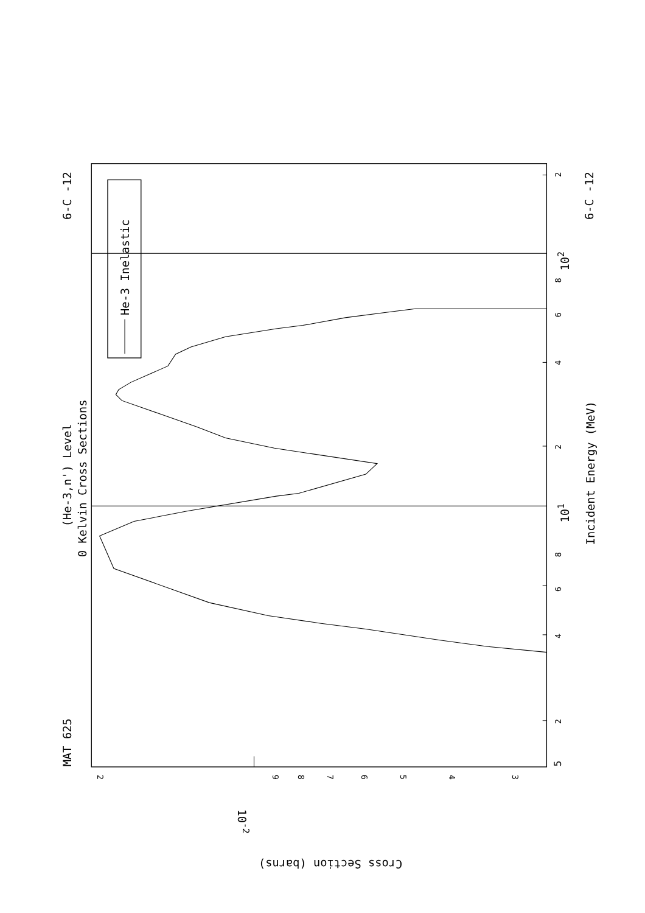He-3 Inelastic
MAT 625
6-C -12
6-C -12
(He-3,n') Level
0 Kelvin Cross Sections
Incident Energy (MeV)
5
2
4
6
8
101
2
4
6
8
102
2
2
9
8
7
6
5
4
3
10-2
Cross Section (barns)